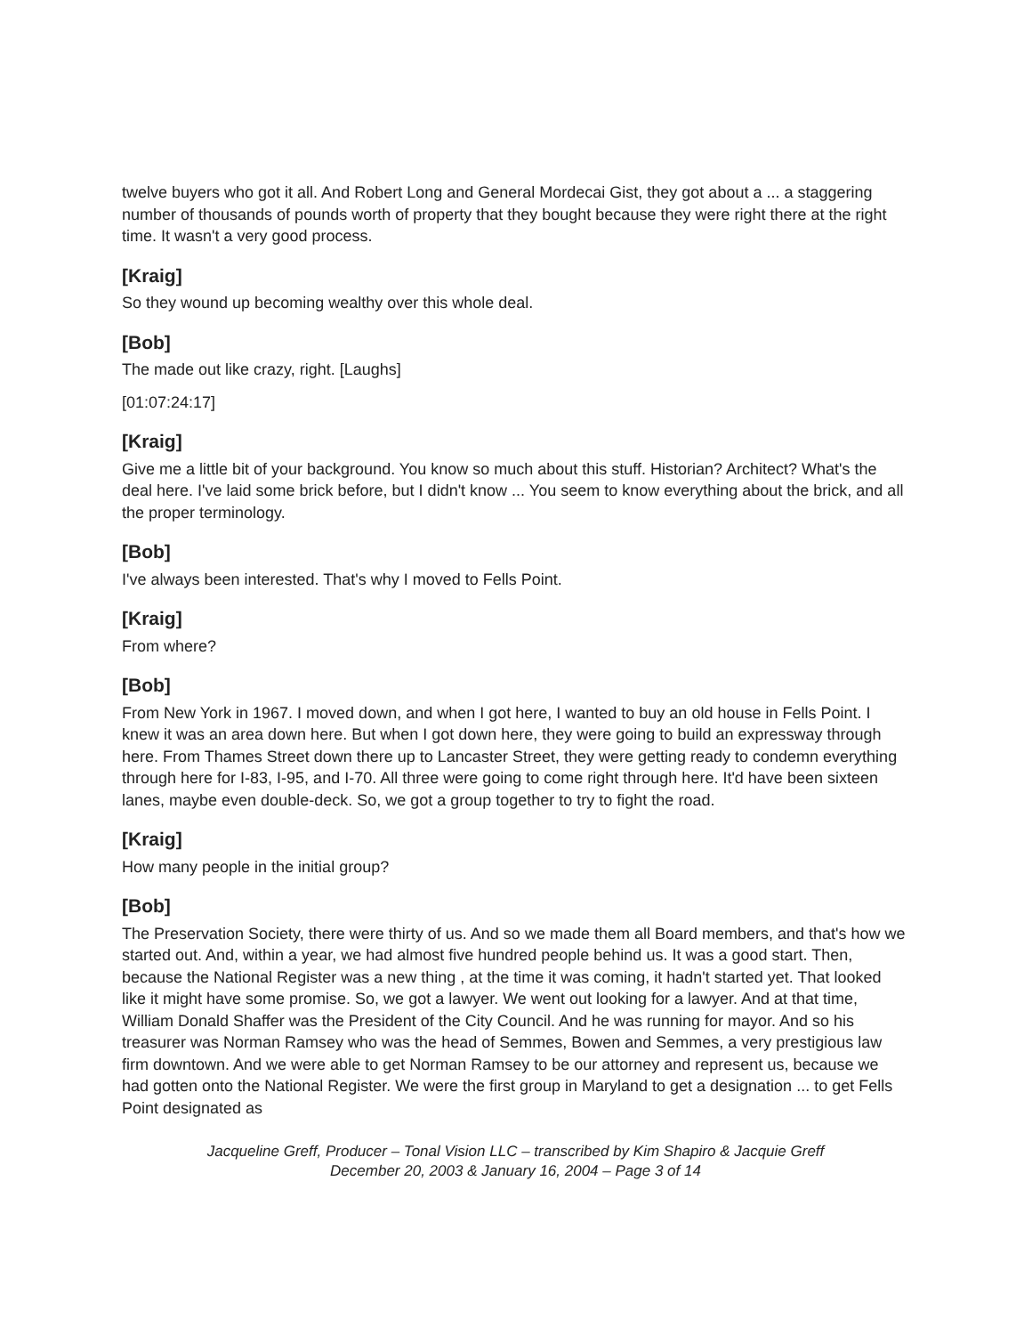twelve buyers who got it all. And Robert Long and General Mordecai Gist, they got about a ... a staggering number of thousands of pounds worth of property that they bought because they were right there at the right time. It wasn't a very good process.
[Kraig]
So they wound up becoming wealthy over this whole deal.
[Bob]
The made out like crazy, right. [Laughs]
[01:07:24:17]
[Kraig]
Give me a little bit of your background. You know so much about this stuff. Historian? Architect? What's the deal here. I've laid some brick before, but I didn't know ... You seem to know everything about the brick, and all the proper terminology.
[Bob]
I've always been interested. That's why I moved to Fells Point.
[Kraig]
From where?
[Bob]
From New York in 1967. I moved down, and when I got here, I wanted to buy an old house in Fells Point. I knew it was an area down here. But when I got down here, they were going to build an expressway through here. From Thames Street down there up to Lancaster Street, they were getting ready to condemn everything through here for I-83, I-95, and I-70. All three were going to come right through here. It'd have been sixteen lanes, maybe even double-deck. So, we got a group together to try to fight the road.
[Kraig]
How many people in the initial group?
[Bob]
The Preservation Society, there were thirty of us. And so we made them all Board members, and that's how we started out. And, within a year, we had almost five hundred people behind us. It was a good start. Then, because the National Register was a new thing , at the time it was coming, it hadn't started yet. That looked like it might have some promise. So, we got a lawyer. We went out looking for a lawyer. And at that time, William Donald Shaffer was the President of the City Council. And he was running for mayor. And so his treasurer was Norman Ramsey who was the head of Semmes, Bowen and Semmes, a very prestigious law firm downtown. And we were able to get Norman Ramsey to be our attorney and represent us, because we had gotten onto the National Register. We were the first group in Maryland to get a designation ... to get Fells Point designated as
Jacqueline Greff, Producer – Tonal Vision LLC – transcribed by Kim Shapiro & Jacquie Greff
December 20, 2003 & January 16, 2004 – Page 3 of 14